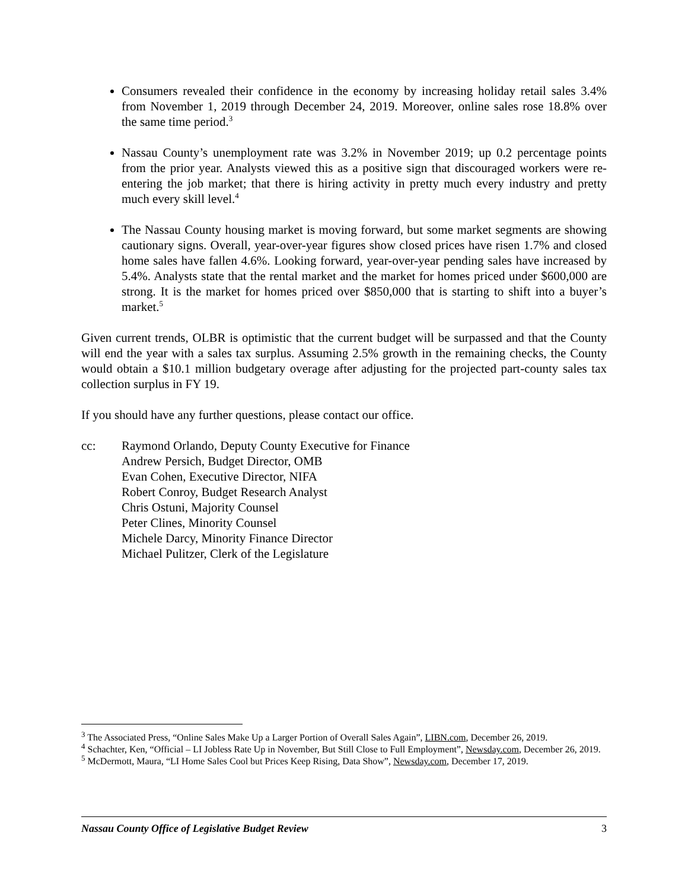Consumers revealed their confidence in the economy by increasing holiday retail sales 3.4% from November 1, 2019 through December 24, 2019. Moreover, online sales rose 18.8% over the same time period.<sup>3</sup>
Nassau County’s unemployment rate was 3.2% in November 2019; up 0.2 percentage points from the prior year. Analysts viewed this as a positive sign that discouraged workers were re-entering the job market; that there is hiring activity in pretty much every industry and pretty much every skill level.<sup>4</sup>
The Nassau County housing market is moving forward, but some market segments are showing cautionary signs. Overall, year-over-year figures show closed prices have risen 1.7% and closed home sales have fallen 4.6%. Looking forward, year-over-year pending sales have increased by 5.4%. Analysts state that the rental market and the market for homes priced under $600,000 are strong. It is the market for homes priced over $850,000 that is starting to shift into a buyer’s market.<sup>5</sup>
Given current trends, OLBR is optimistic that the current budget will be surpassed and that the County will end the year with a sales tax surplus. Assuming 2.5% growth in the remaining checks, the County would obtain a $10.1 million budgetary overage after adjusting for the projected part-county sales tax collection surplus in FY 19.
If you should have any further questions, please contact our office.
cc: Raymond Orlando, Deputy County Executive for Finance
Andrew Persich, Budget Director, OMB
Evan Cohen, Executive Director, NIFA
Robert Conroy, Budget Research Analyst
Chris Ostuni, Majority Counsel
Peter Clines, Minority Counsel
Michele Darcy, Minority Finance Director
Michael Pulitzer, Clerk of the Legislature
<sup>3</sup> The Associated Press, “Online Sales Make Up a Larger Portion of Overall Sales Again”, LIBN.com, December 26, 2019.
<sup>4</sup> Schachter, Ken, “Official – LI Jobless Rate Up in November, But Still Close to Full Employment”, Newsday.com, December 26, 2019.
<sup>5</sup> McDermott, Maura, “LI Home Sales Cool but Prices Keep Rising, Data Show”, Newsday.com, December 17, 2019.
Nassau County Office of Legislative Budget Review 3